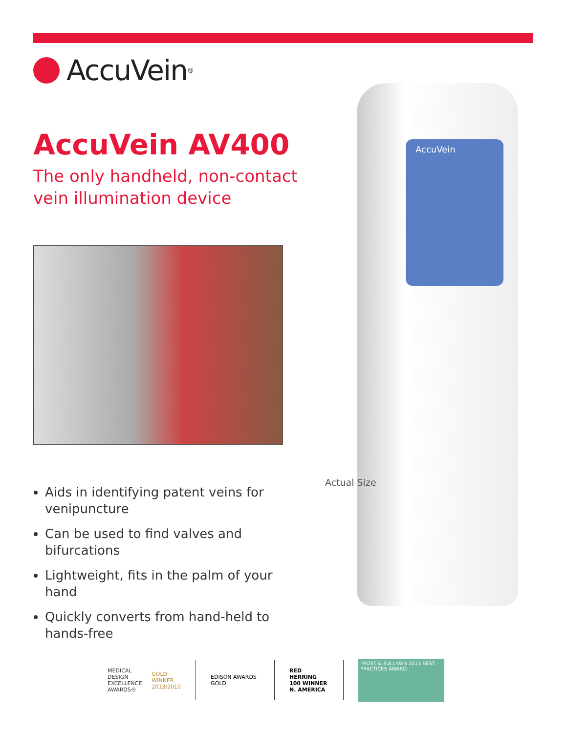AccuVein<sup>®</sup>
AccuVein AV400
The only handheld, non-contact
vein illumination device
Aids in identifying patent veins for venipuncture
Can be used to find valves and bifurcations
Lightweight, fits in the palm of your hand
Quickly converts from hand-held to hands-free
AccuVein
Actual Size
MEDICAL DESIGN EXCELLENCE AWARDS® GOLD WINNER 2013/2010
EDISON AWARDS GOLD
RED HERRING 100 WINNER N. AMERICA
FROST & SULLIVAN 2011 BEST PRACTICES AWARD